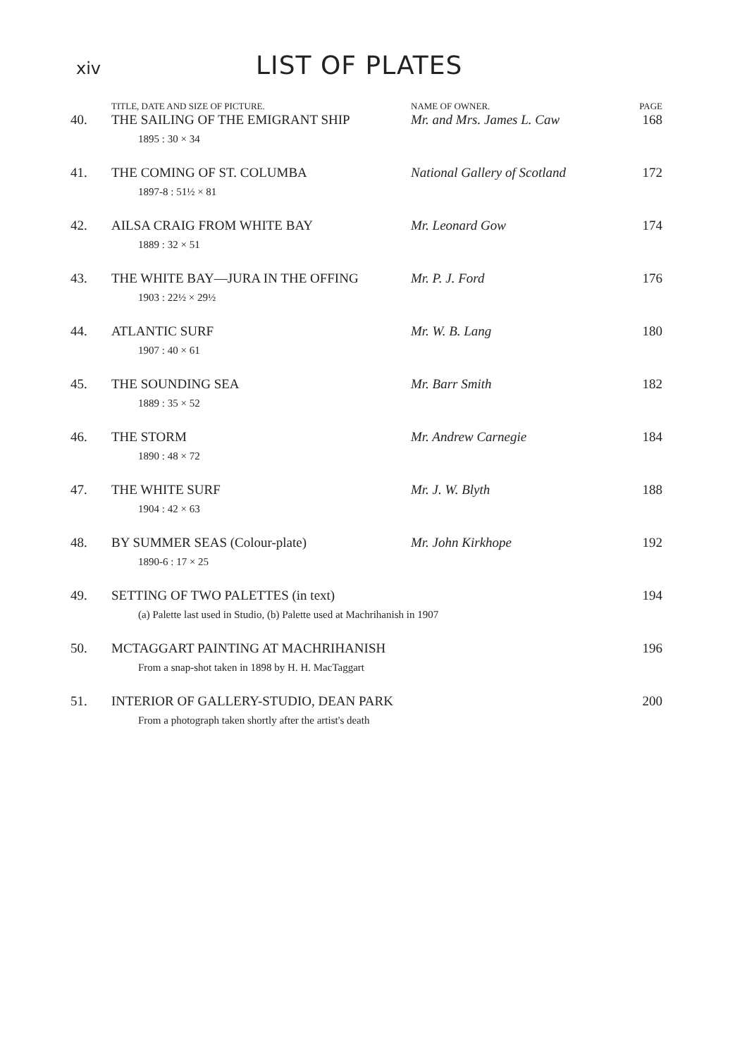xiv
LIST OF PLATES
| | TITLE, DATE AND SIZE OF PICTURE. | NAME OF OWNER. | PAGE |
| --- | --- | --- | --- |
| 40. | THE SAILING OF THE EMIGRANT SHIP 1895 : 30 × 34 | Mr. and Mrs. James L. Caw | 168 |
| 41. | THE COMING OF ST. COLUMBA 1897-8 : 51½ × 81 | National Gallery of Scotland | 172 |
| 42. | AILSA CRAIG FROM WHITE BAY 1889 : 32 × 51 | Mr. Leonard Gow | 174 |
| 43. | THE WHITE BAY—JURA IN THE OFFING 1903 : 22½ × 29½ | Mr. P. J. Ford | 176 |
| 44. | ATLANTIC SURF 1907 : 40 × 61 | Mr. W. B. Lang | 180 |
| 45. | THE SOUNDING SEA 1889 : 35 × 52 | Mr. Barr Smith | 182 |
| 46. | THE STORM 1890 : 48 × 72 | Mr. Andrew Carnegie | 184 |
| 47. | THE WHITE SURF 1904 : 42 × 63 | Mr. J. W. Blyth | 188 |
| 48. | BY SUMMER SEAS (Colour-plate) 1890-6 : 17 × 25 | Mr. John Kirkhope | 192 |
| 49. | SETTING OF TWO PALETTES (in text) (a) Palette last used in Studio, (b) Palette used at Machrihanish in 1907 | | 194 |
| 50. | MCTAGGART PAINTING AT MACHRIHANISH From a snap-shot taken in 1898 by H. H. MacTaggart | | 196 |
| 51. | INTERIOR OF GALLERY-STUDIO, DEAN PARK From a photograph taken shortly after the artist's death | | 200 |